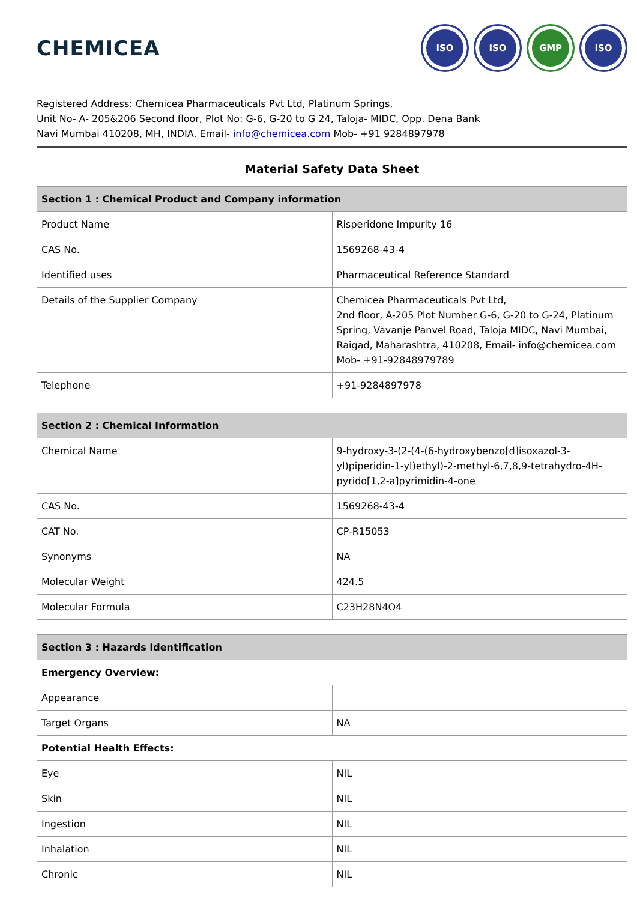CHEMICEA
ISO ISO GMP ISO
Registered Address: Chemicea Pharmaceuticals Pvt Ltd, Platinum Springs,
Unit No- A- 205&206 Second floor, Plot No: G-6, G-20 to G 24, Taloja- MIDC, Opp. Dena Bank
Navi Mumbai 410208, MH, INDIA. Email- info@chemicea.com Mob- +91 9284897978
Material Safety Data Sheet
| Section 1 : Chemical Product and Company information | |
| --- | --- |
| Product Name | Risperidone Impurity 16 |
| CAS No. | 1569268-43-4 |
| Identified uses | Pharmaceutical Reference Standard |
| Details of the Supplier Company | Chemicea Pharmaceuticals Pvt Ltd, 2nd floor, A-205 Plot Number G-6, G-20 to G-24, Platinum Spring, Vavanje Panvel Road, Taloja MIDC, Navi Mumbai, Raigad, Maharashtra, 410208, Email- info@chemicea.com Mob- +91-92848979789 |
| Telephone | +91-9284897978 |
| Section 2 : Chemical Information | |
| --- | --- |
| Chemical Name | 9-hydroxy-3-(2-(4-(6-hydroxybenzo[d]isoxazol-3-yl)piperidin-1-yl)ethyl)-2-methyl-6,7,8,9-tetrahydro-4H-pyrido[1,2-a]pyrimidin-4-one |
| CAS No. | 1569268-43-4 |
| CAT No. | CP-R15053 |
| Synonyms | NA |
| Molecular Weight | 424.5 |
| Molecular Formula | C23H28N4O4 |
| Section 3 : Hazards Identification | |
| --- | --- |
| Emergency Overview: | |
| Appearance | |
| Target Organs | NA |
| Potential Health Effects: | |
| Eye | NIL |
| Skin | NIL |
| Ingestion | NIL |
| Inhalation | NIL |
| Chronic | NIL |